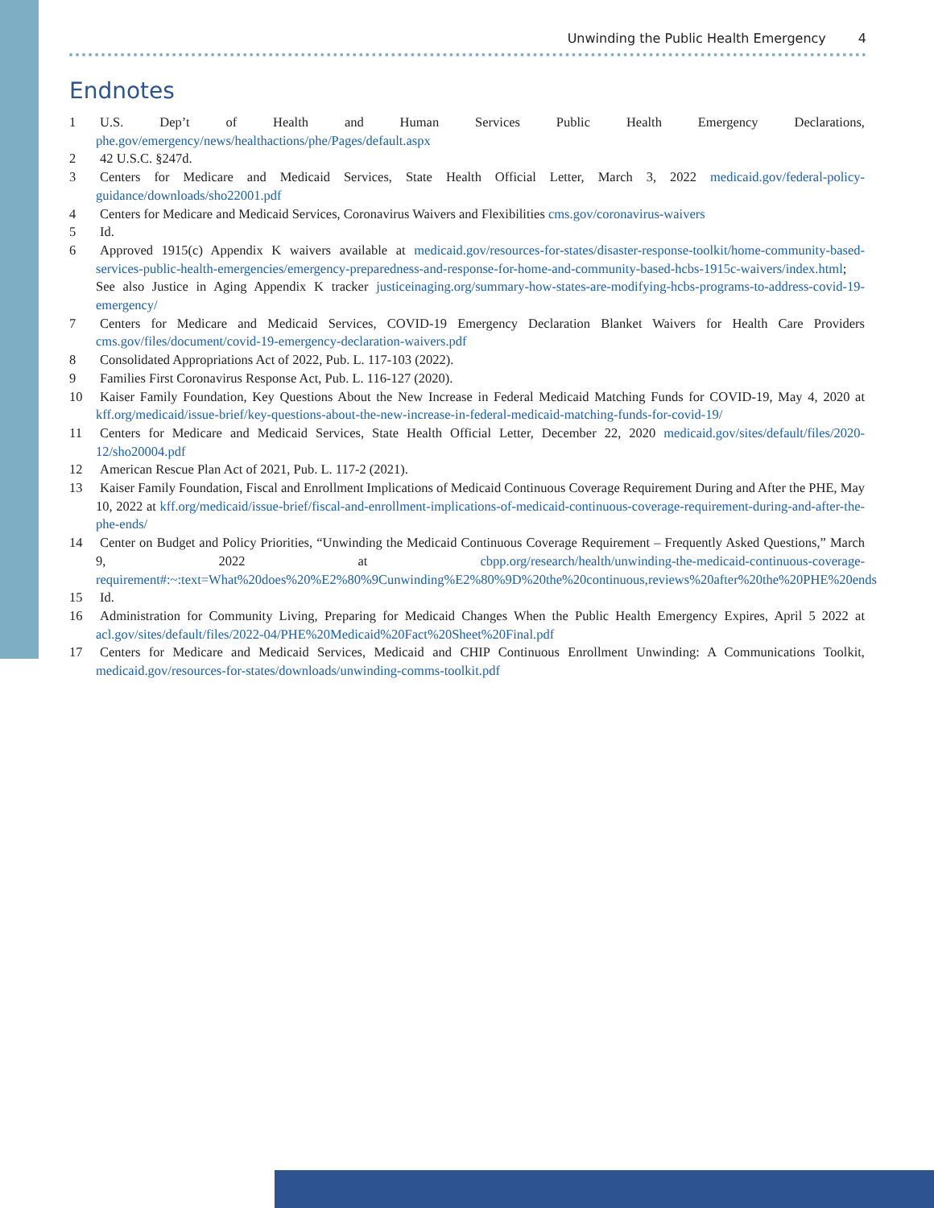Unwinding the Public Health Emergency 4
Endnotes
1 U.S. Dep’t of Health and Human Services Public Health Emergency Declarations, phe.gov/emergency/news/healthactions/phe/Pages/default.aspx
2 42 U.S.C. §247d.
3 Centers for Medicare and Medicaid Services, State Health Official Letter, March 3, 2022 medicaid.gov/federal-policy-guidance/downloads/sho22001.pdf
4 Centers for Medicare and Medicaid Services, Coronavirus Waivers and Flexibilities cms.gov/coronavirus-waivers
5 Id.
6 Approved 1915(c) Appendix K waivers available at medicaid.gov/resources-for-states/disaster-response-toolkit/home-community-based-services-public-health-emergencies/emergency-preparedness-and-response-for-home-and-community-based-hcbs-1915c-waivers/index.html; See also Justice in Aging Appendix K tracker justiceinaging.org/summary-how-states-are-modifying-hcbs-programs-to-address-covid-19-emergency/
7 Centers for Medicare and Medicaid Services, COVID-19 Emergency Declaration Blanket Waivers for Health Care Providers cms.gov/files/document/covid-19-emergency-declaration-waivers.pdf
8 Consolidated Appropriations Act of 2022, Pub. L. 117-103 (2022).
9 Families First Coronavirus Response Act, Pub. L. 116-127 (2020).
10 Kaiser Family Foundation, Key Questions About the New Increase in Federal Medicaid Matching Funds for COVID-19, May 4, 2020 at kff.org/medicaid/issue-brief/key-questions-about-the-new-increase-in-federal-medicaid-matching-funds-for-covid-19/
11 Centers for Medicare and Medicaid Services, State Health Official Letter, December 22, 2020 medicaid.gov/sites/default/files/2020-12/sho20004.pdf
12 American Rescue Plan Act of 2021, Pub. L. 117-2 (2021).
13 Kaiser Family Foundation, Fiscal and Enrollment Implications of Medicaid Continuous Coverage Requirement During and After the PHE, May 10, 2022 at kff.org/medicaid/issue-brief/fiscal-and-enrollment-implications-of-medicaid-continuous-coverage-requirement-during-and-after-the-phe-ends/
14 Center on Budget and Policy Priorities, “Unwinding the Medicaid Continuous Coverage Requirement – Frequently Asked Questions,” March 9, 2022 at cbpp.org/research/health/unwinding-the-medicaid-continuous-coverage-requirement#:~:text=What%20does%20%E2%80%9Cunwinding%E2%80%9D%20the%20continuous,reviews%20after%20the%20PHE%20ends
15 Id.
16 Administration for Community Living, Preparing for Medicaid Changes When the Public Health Emergency Expires, April 5 2022 at acl.gov/sites/default/files/2022-04/PHE%20Medicaid%20Fact%20Sheet%20Final.pdf
17 Centers for Medicare and Medicaid Services, Medicaid and CHIP Continuous Enrollment Unwinding: A Communications Toolkit, medicaid.gov/resources-for-states/downloads/unwinding-comms-toolkit.pdf